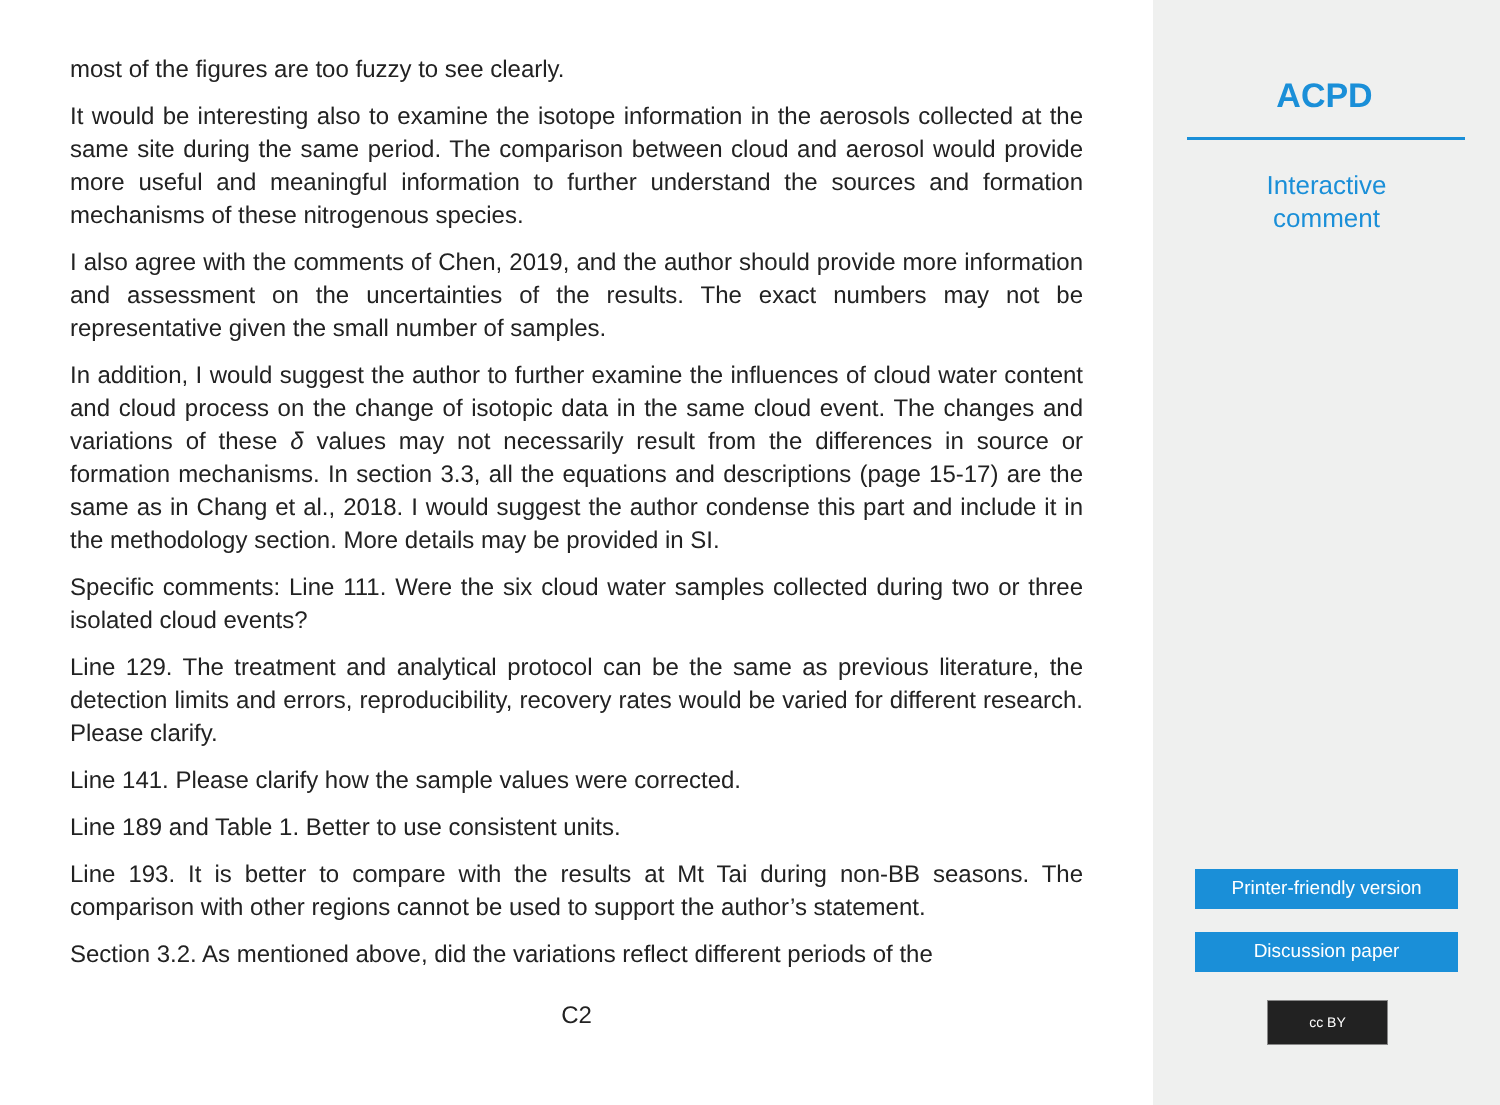most of the figures are too fuzzy to see clearly.
It would be interesting also to examine the isotope information in the aerosols collected at the same site during the same period. The comparison between cloud and aerosol would provide more useful and meaningful information to further understand the sources and formation mechanisms of these nitrogenous species.
I also agree with the comments of Chen, 2019, and the author should provide more information and assessment on the uncertainties of the results. The exact numbers may not be representative given the small number of samples.
In addition, I would suggest the author to further examine the influences of cloud water content and cloud process on the change of isotopic data in the same cloud event. The changes and variations of these δ values may not necessarily result from the differences in source or formation mechanisms. In section 3.3, all the equations and descriptions (page 15-17) are the same as in Chang et al., 2018. I would suggest the author condense this part and include it in the methodology section. More details may be provided in SI.
Specific comments: Line 111. Were the six cloud water samples collected during two or three isolated cloud events?
Line 129. The treatment and analytical protocol can be the same as previous literature, the detection limits and errors, reproducibility, recovery rates would be varied for different research. Please clarify.
Line 141. Please clarify how the sample values were corrected.
Line 189 and Table 1. Better to use consistent units.
Line 193. It is better to compare with the results at Mt Tai during non-BB seasons. The comparison with other regions cannot be used to support the author’s statement.
Section 3.2. As mentioned above, did the variations reflect different periods of the
C2
ACPD
Interactive
comment
Printer-friendly version
Discussion paper
cc BY